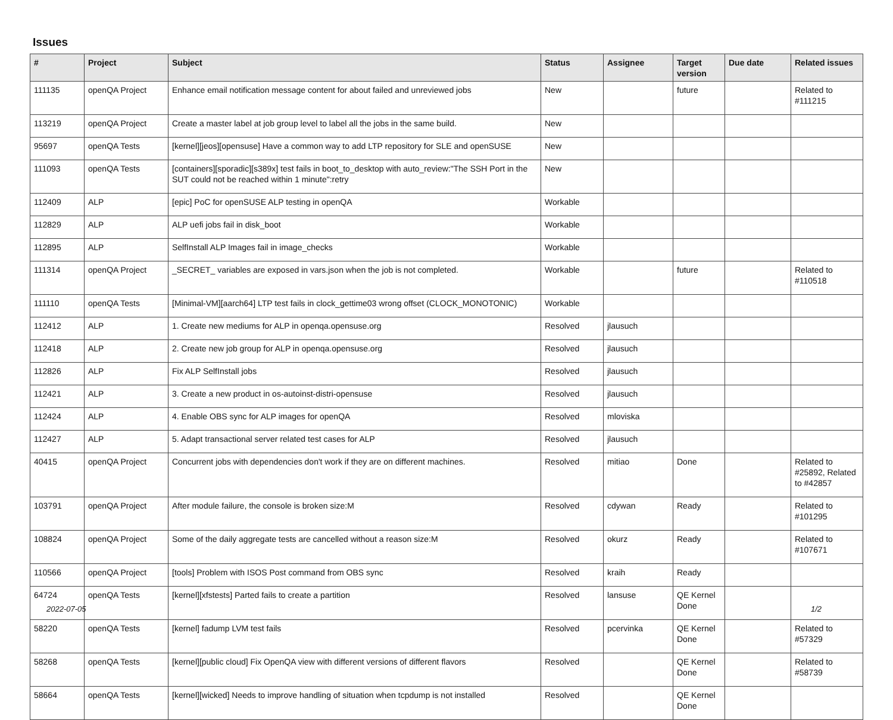Issues
| # | Project | Subject | Status | Assignee | Target version | Due date | Related issues |
| --- | --- | --- | --- | --- | --- | --- | --- |
| 111135 | openQA Project | Enhance email notification message content for about failed and unreviewed jobs | New | | future | | Related to #111215 |
| 113219 | openQA Project | Create a master label at job group level to label all the jobs in the same build. | New | | | | |
| 95697 | openQA Tests | [kernel][jeos][opensuse] Have a common way to add LTP repository for SLE and openSUSE | New | | | | |
| 111093 | openQA Tests | [containers][sporadic][s389x] test fails in boot_to_desktop with auto_review:"The SSH Port in the SUT could not be reached within 1 minute":retry | New | | | | |
| 112409 | ALP | [epic] PoC for openSUSE ALP testing in openQA | Workable | | | | |
| 112829 | ALP | ALP uefi jobs fail in disk_boot | Workable | | | | |
| 112895 | ALP | SelfInstall ALP Images fail in image_checks | Workable | | | | |
| 111314 | openQA Project | _SECRET_ variables are exposed in vars.json when the job is not completed. | Workable | | future | | Related to #110518 |
| 111110 | openQA Tests | [Minimal-VM][aarch64] LTP test fails in clock_gettime03 wrong offset (CLOCK_MONOTONIC) | Workable | | | | |
| 112412 | ALP | 1. Create new mediums for ALP in openqa.opensuse.org | Resolved | jlausuch | | | |
| 112418 | ALP | 2. Create new job group for ALP in openqa.opensuse.org | Resolved | jlausuch | | | |
| 112826 | ALP | Fix ALP SelfInstall jobs | Resolved | jlausuch | | | |
| 112421 | ALP | 3. Create a new product in os-autoinst-distri-opensuse | Resolved | jlausuch | | | |
| 112424 | ALP | 4. Enable OBS sync for ALP images for openQA | Resolved | mloviska | | | |
| 112427 | ALP | 5. Adapt transactional server related test cases for ALP | Resolved | jlausuch | | | |
| 40415 | openQA Project | Concurrent jobs with dependencies don't work if they are on different machines. | Resolved | mitiao | Done | | Related to #25892, Related to #42857 |
| 103791 | openQA Project | After module failure, the console is broken size:M | Resolved | cdywan | Ready | | Related to #101295 |
| 108824 | openQA Project | Some of the daily aggregate tests are cancelled without a reason size:M | Resolved | okurz | Ready | | Related to #107671 |
| 110566 | openQA Project | [tools] Problem with ISOS Post command from OBS sync | Resolved | kraih | Ready | | |
| 64724 | openQA Tests | [kernel][xfstests] Parted fails to create a partition | Resolved | lansuse | QE Kernel Done | | |
| 58220 | openQA Tests | [kernel] fadump LVM test fails | Resolved | pcervinka | QE Kernel Done | | Related to #57329 |
| 58268 | openQA Tests | [kernel][public cloud] Fix OpenQA view with different versions of different flavors | Resolved | | QE Kernel Done | | Related to #58739 |
| 58664 | openQA Tests | [kernel][wicked] Needs to improve handling of situation when tcpdump is not installed | Resolved | | QE Kernel Done | | |
2022-07-05 1/2